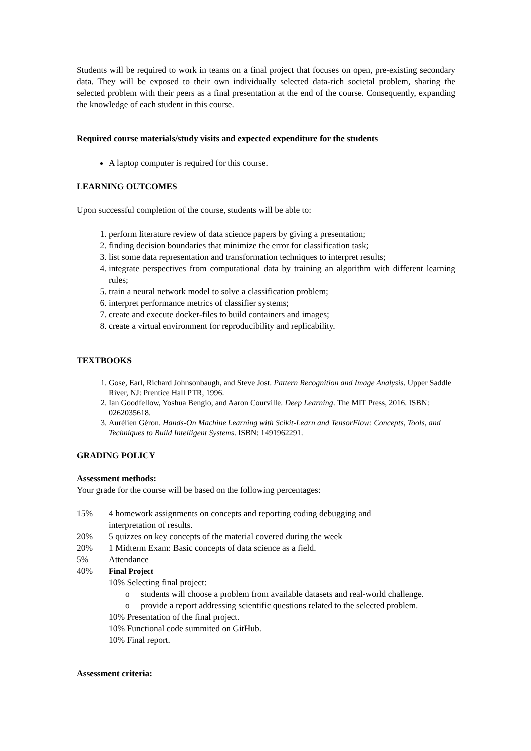Students will be required to work in teams on a final project that focuses on open, pre-existing secondary data. They will be exposed to their own individually selected data-rich societal problem, sharing the selected problem with their peers as a final presentation at the end of the course. Consequently, expanding the knowledge of each student in this course.
Required course materials/study visits and expected expenditure for the students
A laptop computer is required for this course.
LEARNING OUTCOMES
Upon successful completion of the course, students will be able to:
1. perform literature review of data science papers by giving a presentation;
2. finding decision boundaries that minimize the error for classification task;
3. list some data representation and transformation techniques to interpret results;
4. integrate perspectives from computational data by training an algorithm with different learning rules;
5. train a neural network model to solve a classification problem;
6. interpret performance metrics of classifier systems;
7. create and execute docker-files to build containers and images;
8. create a virtual environment for reproducibility and replicability.
TEXTBOOKS
1. Gose, Earl, Richard Johnsonbaugh, and Steve Jost. Pattern Recognition and Image Analysis. Upper Saddle River, NJ: Prentice Hall PTR, 1996.
2. Ian Goodfellow, Yoshua Bengio, and Aaron Courville. Deep Learning. The MIT Press, 2016. ISBN: 0262035618.
3. Aurélien Géron. Hands-On Machine Learning with Scikit-Learn and TensorFlow: Concepts, Tools, and Techniques to Build Intelligent Systems. ISBN: 1491962291.
GRADING POLICY
Assessment methods:
Your grade for the course will be based on the following percentages:
15% 4 homework assignments on concepts and reporting coding debugging and
interpretation of results.
20% 5 quizzes on key concepts of the material covered during the week
20% 1 Midterm Exam: Basic concepts of data science as a field.
5% Attendance
40% Final Project
10% Selecting final project:
o
students will choose a problem from available datasets and real-world challenge.
o
provide a report addressing scientific questions related to the selected problem.
10% Presentation of the final project.
10% Functional code summited on GitHub.
10% Final report.
Assessment criteria: